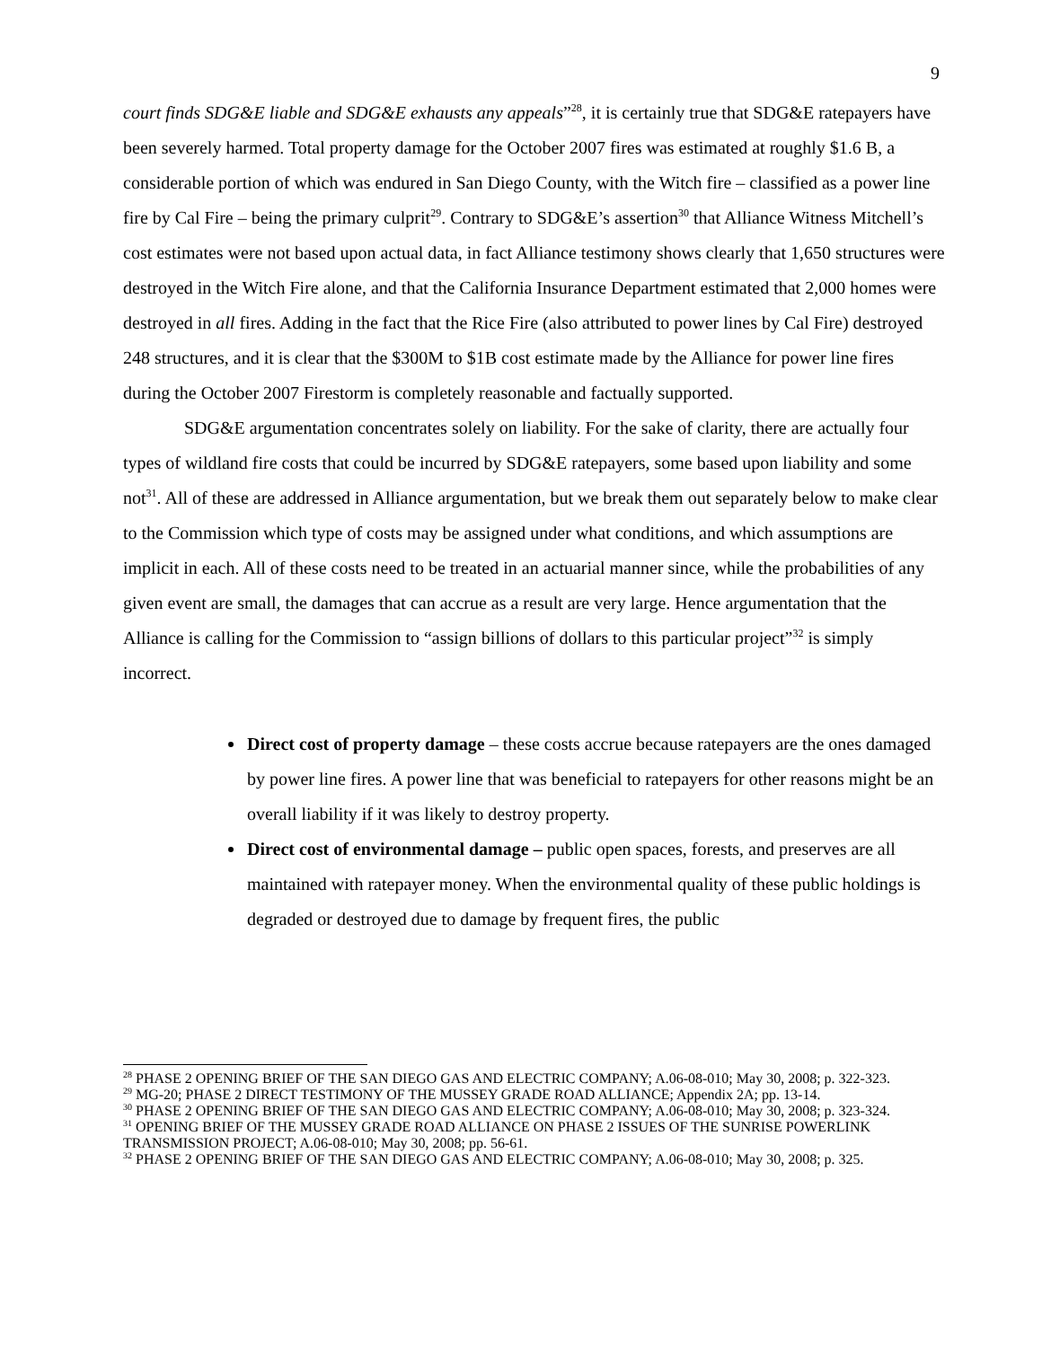9
court finds SDG&E liable and SDG&E exhausts any appeals”<sup>28</sup>, it is certainly true that SDG&E ratepayers have been severely harmed. Total property damage for the October 2007 fires was estimated at roughly $1.6 B, a considerable portion of which was endured in San Diego County, with the Witch fire – classified as a power line fire by Cal Fire – being the primary culprit<sup>29</sup>. Contrary to SDG&E’s assertion<sup>30</sup> that Alliance Witness Mitchell’s cost estimates were not based upon actual data, in fact Alliance testimony shows clearly that 1,650 structures were destroyed in the Witch Fire alone, and that the California Insurance Department estimated that 2,000 homes were destroyed in all fires. Adding in the fact that the Rice Fire (also attributed to power lines by Cal Fire) destroyed 248 structures, and it is clear that the $300M to $1B cost estimate made by the Alliance for power line fires during the October 2007 Firestorm is completely reasonable and factually supported.
SDG&E argumentation concentrates solely on liability. For the sake of clarity, there are actually four types of wildland fire costs that could be incurred by SDG&E ratepayers, some based upon liability and some not<sup>31</sup>. All of these are addressed in Alliance argumentation, but we break them out separately below to make clear to the Commission which type of costs may be assigned under what conditions, and which assumptions are implicit in each. All of these costs need to be treated in an actuarial manner since, while the probabilities of any given event are small, the damages that can accrue as a result are very large. Hence argumentation that the Alliance is calling for the Commission to “assign billions of dollars to this particular project”<sup>32</sup> is simply incorrect.
Direct cost of property damage – these costs accrue because ratepayers are the ones damaged by power line fires. A power line that was beneficial to ratepayers for other reasons might be an overall liability if it was likely to destroy property.
Direct cost of environmental damage – public open spaces, forests, and preserves are all maintained with ratepayer money. When the environmental quality of these public holdings is degraded or destroyed due to damage by frequent fires, the public
<sup>28</sup> PHASE 2 OPENING BRIEF OF THE SAN DIEGO GAS AND ELECTRIC COMPANY; A.06-08-010; May 30, 2008; p. 322-323.
<sup>29</sup> MG-20; PHASE 2 DIRECT TESTIMONY OF THE MUSSEY GRADE ROAD ALLIANCE; Appendix 2A; pp. 13-14.
<sup>30</sup> PHASE 2 OPENING BRIEF OF THE SAN DIEGO GAS AND ELECTRIC COMPANY; A.06-08-010; May 30, 2008; p. 323-324.
<sup>31</sup> OPENING BRIEF OF THE MUSSEY GRADE ROAD ALLIANCE ON PHASE 2 ISSUES OF THE SUNRISE POWERLINK TRANSMISSION PROJECT; A.06-08-010; May 30, 2008; pp. 56-61.
<sup>32</sup> PHASE 2 OPENING BRIEF OF THE SAN DIEGO GAS AND ELECTRIC COMPANY; A.06-08-010; May 30, 2008; p. 325.